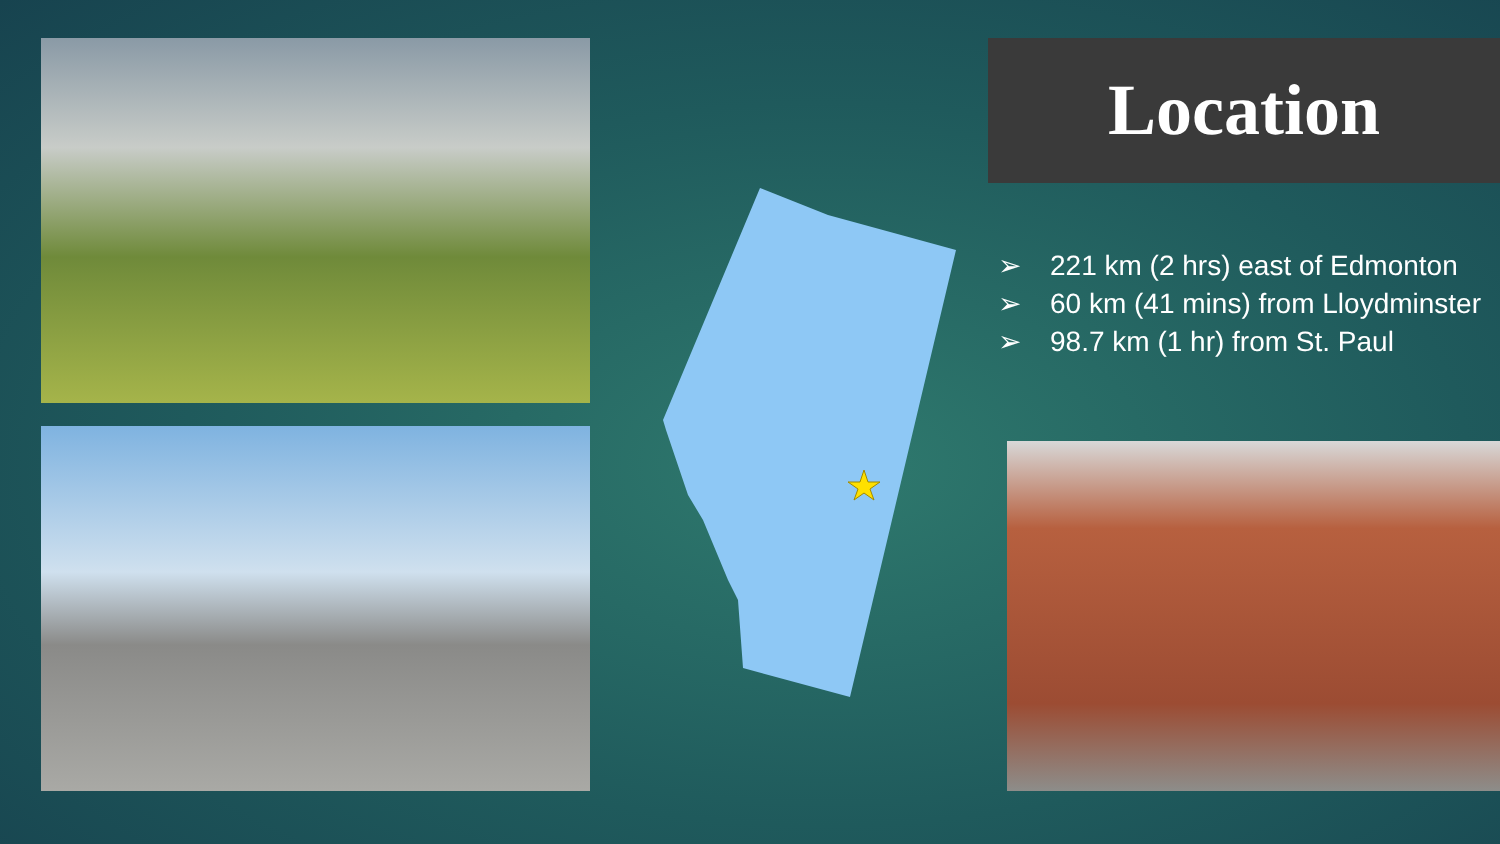Location
➢ 221 km (2 hrs) east of Edmonton
➢ 60 km (41 mins) from Lloydminster
➢ 98.7 km (1 hr) from St. Paul